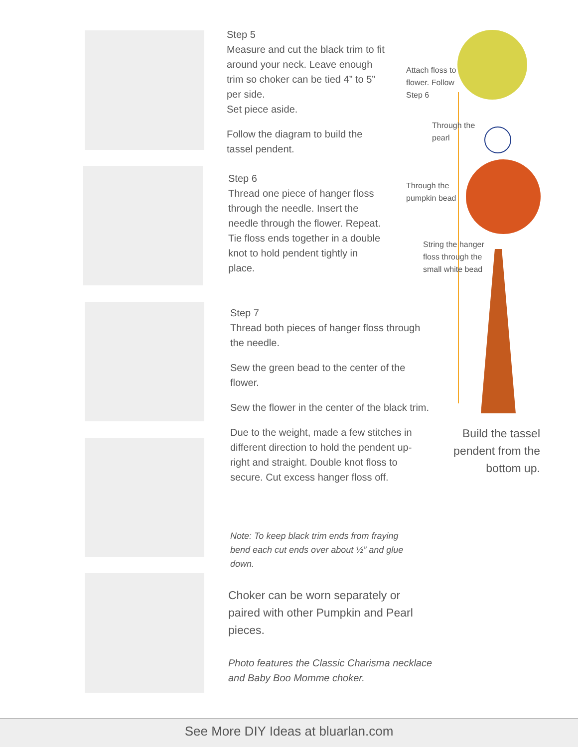Step 5
Measure and cut the black trim to fit around your neck. Leave enough trim so choker can be tied 4” to 5” per side.
Set piece aside.
Follow the diagram to build the tassel pendent.
Step 6
Thread one piece of hanger floss through the needle. Insert the needle through the flower. Repeat. Tie floss ends together in a double knot to hold pendent tightly in place.
Step 7
Thread both pieces of hanger floss through the needle.
Sew the green bead to the center of the flower.
Sew the flower in the center of the black trim.
Due to the weight, made a few stitches in different direction to hold the pendent up-right and straight. Double knot floss to secure. Cut excess hanger floss off.
Note: To keep black trim ends from fraying bend each cut ends over about ½” and glue down.
Choker can be worn separately or paired with other Pumpkin and Pearl pieces.
Photo features the Classic Charisma necklace and Baby Boo Momme choker.
Attach floss to
flower. Follow
Step 6
Through the
pearl
Through the
pumpkin bead
String the hanger
floss through the
small white bead
Build the tassel pendent from the bottom up.
See More DIY Ideas at bluarlan.com